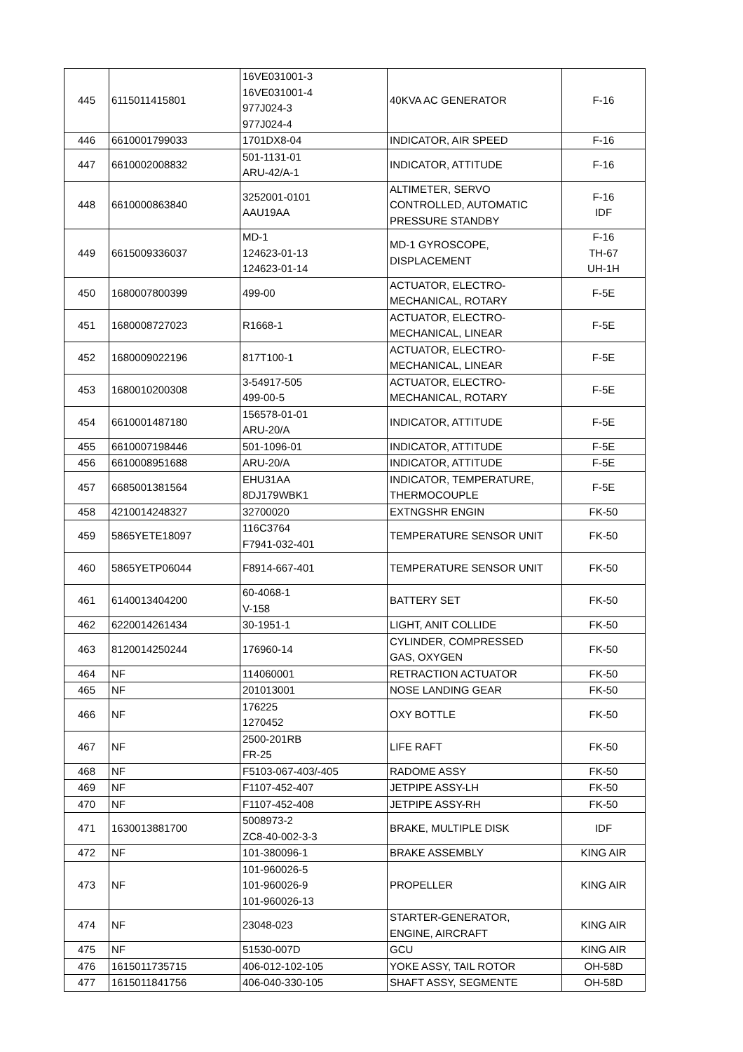| 445 | 6115011415801 | 16VE031001-3 16VE031001-4 977J024-3 977J024-4 | 40KVA AC GENERATOR | F-16 |
| 446 | 6610001799033 | 1701DX8-04 | INDICATOR, AIR SPEED | F-16 |
| 447 | 6610002008832 | 501-1131-01 ARU-42/A-1 | INDICATOR, ATTITUDE | F-16 |
| 448 | 6610000863840 | 3252001-0101 AAU19AA | ALTIMETER, SERVO CONTROLLED, AUTOMATIC PRESSURE STANDBY | F-16 IDF |
| 449 | 6615009336037 | MD-1 124623-01-13 124623-01-14 | MD-1 GYROSCOPE, DISPLACEMENT | F-16 TH-67 UH-1H |
| 450 | 1680007800399 | 499-00 | ACTUATOR, ELECTRO- MECHANICAL, ROTARY | F-5E |
| 451 | 1680008727023 | R1668-1 | ACTUATOR, ELECTRO- MECHANICAL, LINEAR | F-5E |
| 452 | 1680009022196 | 817T100-1 | ACTUATOR, ELECTRO- MECHANICAL, LINEAR | F-5E |
| 453 | 1680010200308 | 3-54917-505 499-00-5 | ACTUATOR, ELECTRO- MECHANICAL, ROTARY | F-5E |
| 454 | 6610001487180 | 156578-01-01 ARU-20/A | INDICATOR, ATTITUDE | F-5E |
| 455 | 6610007198446 | 501-1096-01 | INDICATOR, ATTITUDE | F-5E |
| 456 | 6610008951688 | ARU-20/A | INDICATOR, ATTITUDE | F-5E |
| 457 | 6685001381564 | EHU31AA 8DJ179WBK1 | INDICATOR, TEMPERATURE, THERMOCOUPLE | F-5E |
| 458 | 4210014248327 | 32700020 | EXTNGSHR ENGIN | FK-50 |
| 459 | 5865YETE18097 | 116C3764 F7941-032-401 | TEMPERATURE SENSOR UNIT | FK-50 |
| 460 | 5865YETP06044 | F8914-667-401 | TEMPERATURE SENSOR UNIT | FK-50 |
| 461 | 6140013404200 | 60-4068-1 V-158 | BATTERY SET | FK-50 |
| 462 | 6220014261434 | 30-1951-1 | LIGHT, ANIT COLLIDE | FK-50 |
| 463 | 8120014250244 | 176960-14 | CYLINDER, COMPRESSED GAS, OXYGEN | FK-50 |
| 464 | NF | 114060001 | RETRACTION ACTUATOR | FK-50 |
| 465 | NF | 201013001 | NOSE LANDING GEAR | FK-50 |
| 466 | NF | 176225 1270452 | OXY BOTTLE | FK-50 |
| 467 | NF | 2500-201RB FR-25 | LIFE RAFT | FK-50 |
| 468 | NF | F5103-067-403/-405 | RADOME ASSY | FK-50 |
| 469 | NF | F1107-452-407 | JETPIPE ASSY-LH | FK-50 |
| 470 | NF | F1107-452-408 | JETPIPE ASSY-RH | FK-50 |
| 471 | 1630013881700 | 5008973-2 ZC8-40-002-3-3 | BRAKE, MULTIPLE DISK | IDF |
| 472 | NF | 101-380096-1 | BRAKE ASSEMBLY | KING AIR |
| 473 | NF | 101-960026-5 101-960026-9 101-960026-13 | PROPELLER | KING AIR |
| 474 | NF | 23048-023 | STARTER-GENERATOR, ENGINE, AIRCRAFT | KING AIR |
| 475 | NF | 51530-007D | GCU | KING AIR |
| 476 | 1615011735715 | 406-012-102-105 | YOKE ASSY, TAIL ROTOR | OH-58D |
| 477 | 1615011841756 | 406-040-330-105 | SHAFT ASSY, SEGMENTE | OH-58D |